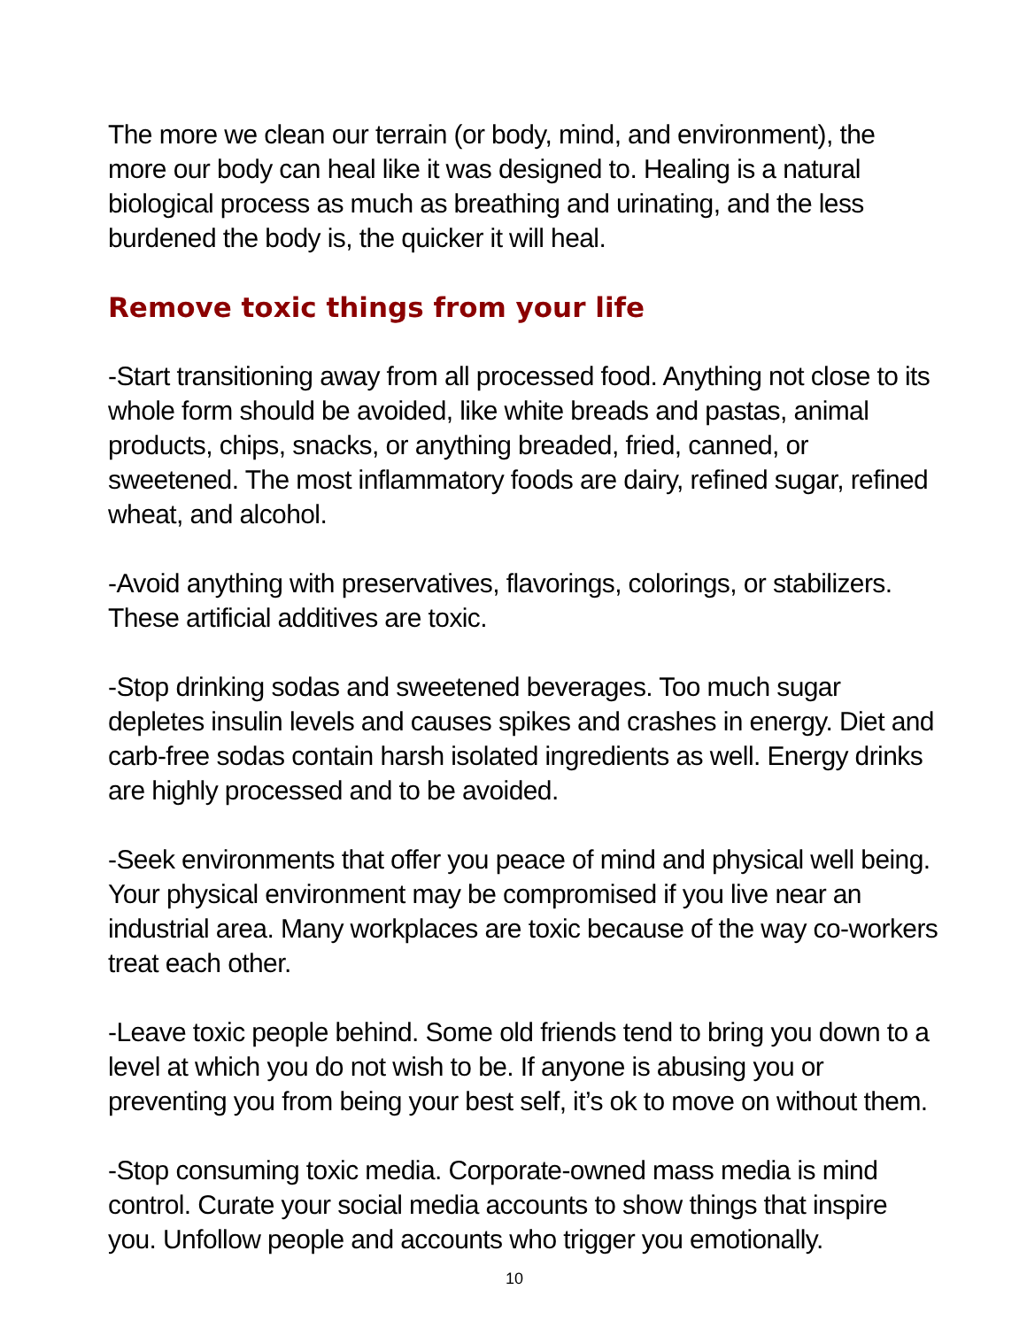The more we clean our terrain (or body, mind, and environment), the more our body can heal like it was designed to. Healing is a natural biological process as much as breathing and urinating, and the less burdened the body is, the quicker it will heal.
Remove toxic things from your life
-Start transitioning away from all processed food. Anything not close to its whole form should be avoided, like white breads and pastas, animal products, chips, snacks, or anything breaded, fried, canned, or sweetened. The most inflammatory foods are dairy, refined sugar, refined wheat, and alcohol.
-Avoid anything with preservatives, flavorings, colorings, or stabilizers. These artificial additives are toxic.
-Stop drinking sodas and sweetened beverages. Too much sugar depletes insulin levels and causes spikes and crashes in energy. Diet and carb-free sodas contain harsh isolated ingredients as well. Energy drinks are highly processed and to be avoided.
-Seek environments that offer you peace of mind and physical well being. Your physical environment may be compromised if you live near an industrial area. Many workplaces are toxic because of the way co-workers treat each other.
-Leave toxic people behind. Some old friends tend to bring you down to a level at which you do not wish to be. If anyone is abusing you or preventing you from being your best self, it’s ok to move on without them.
-Stop consuming toxic media. Corporate-owned mass media is mind control. Curate your social media accounts to show things that inspire you. Unfollow people and accounts who trigger you emotionally.
10